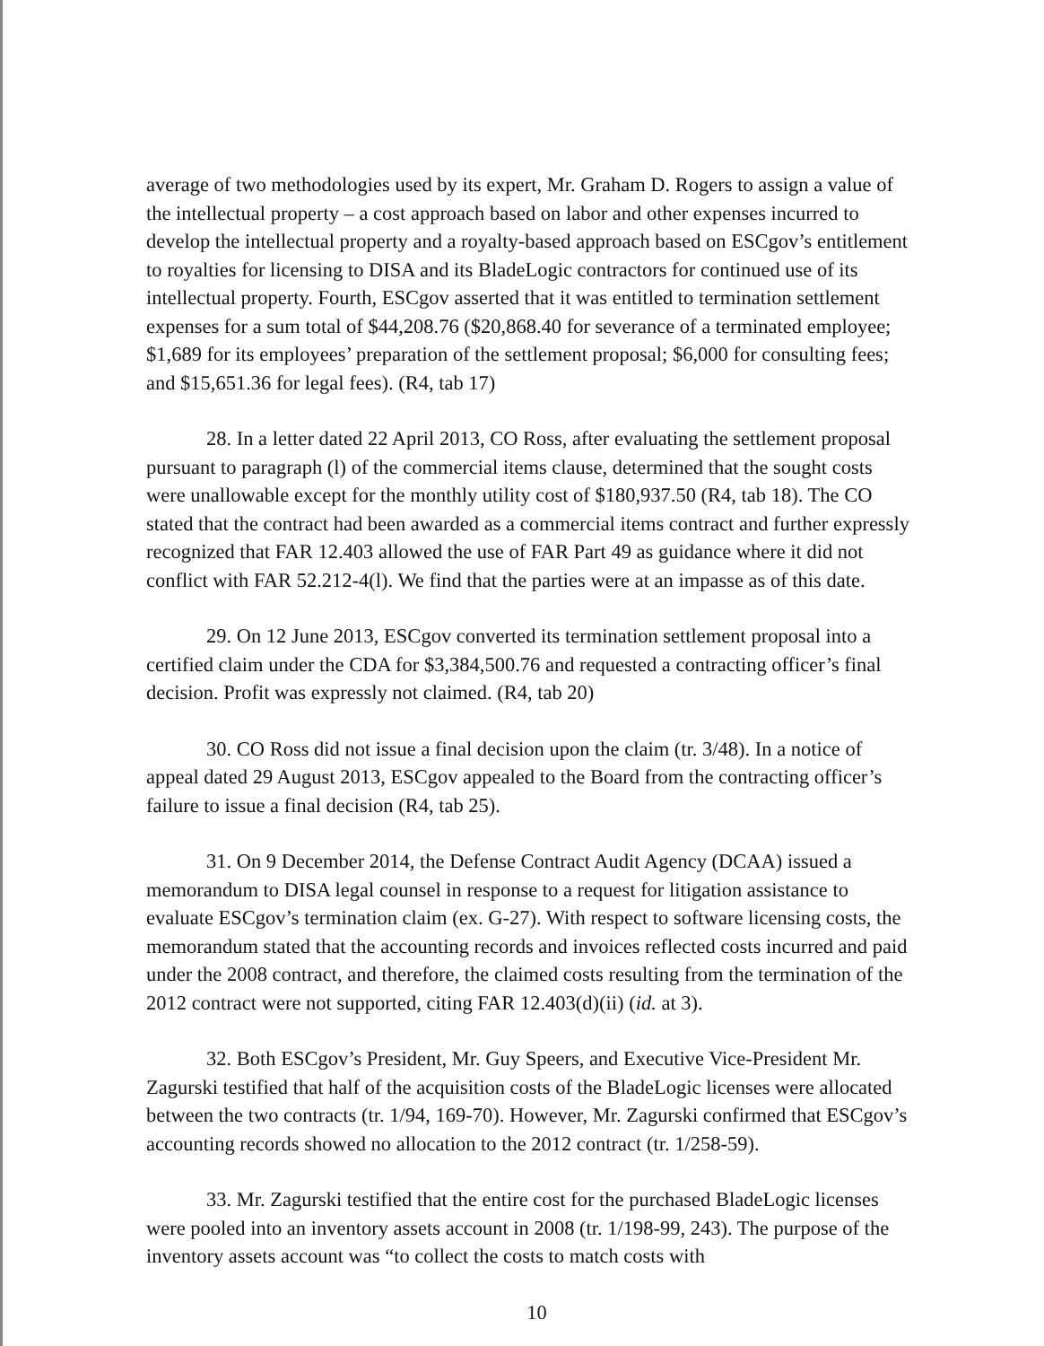average of two methodologies used by its expert, Mr. Graham D. Rogers to assign a value of the intellectual property – a cost approach based on labor and other expenses incurred to develop the intellectual property and a royalty-based approach based on ESCgov’s entitlement to royalties for licensing to DISA and its BladeLogic contractors for continued use of its intellectual property. Fourth, ESCgov asserted that it was entitled to termination settlement expenses for a sum total of $44,208.76 ($20,868.40 for severance of a terminated employee; $1,689 for its employees’ preparation of the settlement proposal; $6,000 for consulting fees; and $15,651.36 for legal fees). (R4, tab 17)
28. In a letter dated 22 April 2013, CO Ross, after evaluating the settlement proposal pursuant to paragraph (l) of the commercial items clause, determined that the sought costs were unallowable except for the monthly utility cost of $180,937.50 (R4, tab 18). The CO stated that the contract had been awarded as a commercial items contract and further expressly recognized that FAR 12.403 allowed the use of FAR Part 49 as guidance where it did not conflict with FAR 52.212-4(l). We find that the parties were at an impasse as of this date.
29. On 12 June 2013, ESCgov converted its termination settlement proposal into a certified claim under the CDA for $3,384,500.76 and requested a contracting officer’s final decision. Profit was expressly not claimed. (R4, tab 20)
30. CO Ross did not issue a final decision upon the claim (tr. 3/48). In a notice of appeal dated 29 August 2013, ESCgov appealed to the Board from the contracting officer’s failure to issue a final decision (R4, tab 25).
31. On 9 December 2014, the Defense Contract Audit Agency (DCAA) issued a memorandum to DISA legal counsel in response to a request for litigation assistance to evaluate ESCgov’s termination claim (ex. G-27). With respect to software licensing costs, the memorandum stated that the accounting records and invoices reflected costs incurred and paid under the 2008 contract, and therefore, the claimed costs resulting from the termination of the 2012 contract were not supported, citing FAR 12.403(d)(ii) (id. at 3).
32. Both ESCgov’s President, Mr. Guy Speers, and Executive Vice-President Mr. Zagurski testified that half of the acquisition costs of the BladeLogic licenses were allocated between the two contracts (tr. 1/94, 169-70). However, Mr. Zagurski confirmed that ESCgov’s accounting records showed no allocation to the 2012 contract (tr. 1/258-59).
33. Mr. Zagurski testified that the entire cost for the purchased BladeLogic licenses were pooled into an inventory assets account in 2008 (tr. 1/198-99, 243). The purpose of the inventory assets account was “to collect the costs to match costs with
10